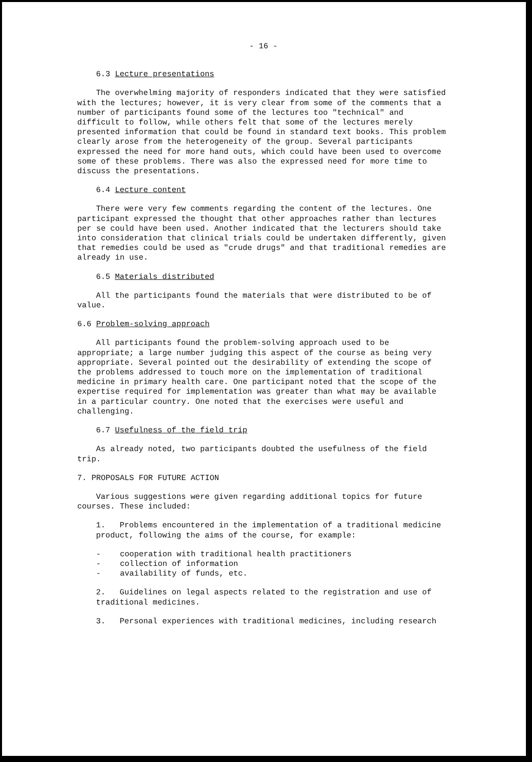- 16 -
6.3 Lecture presentations
The overwhelming majority of responders indicated that they were satisfied with the lectures; however, it is very clear from some of the comments that a number of participants found some of the lectures too "technical" and difficult to follow, while others felt that some of the lectures merely presented information that could be found in standard text books. This problem clearly arose from the heterogeneity of the group. Several participants expressed the need for more hand outs, which could have been used to overcome some of these problems. There was also the expressed need for more time to discuss the presentations.
6.4 Lecture content
There were very few comments regarding the content of the lectures. One participant expressed the thought that other approaches rather than lectures per se could have been used. Another indicated that the lecturers should take into consideration that clinical trials could be undertaken differently, given that remedies could be used as "crude drugs" and that traditional remedies are already in use.
6.5 Materials distributed
All the participants found the materials that were distributed to be of value.
6.6 Problem-solving approach
All participants found the problem-solving approach used to be appropriate; a large number judging this aspect of the course as being very appropriate. Several pointed out the desirability of extending the scope of the problems addressed to touch more on the implementation of traditional medicine in primary health care. One participant noted that the scope of the expertise required for implementation was greater than what may be available in a particular country. One noted that the exercises were useful and challenging.
6.7 Usefulness of the field trip
As already noted, two participants doubted the usefulness of the field trip.
7. PROPOSALS FOR FUTURE ACTION
Various suggestions were given regarding additional topics for future courses. These included:
1. Problems encountered in the implementation of a traditional medicine product, following the aims of the course, for example:
- cooperation with traditional health practitioners
- collection of information
- availability of funds, etc.
2. Guidelines on legal aspects related to the registration and use of traditional medicines.
3. Personal experiences with traditional medicines, including research